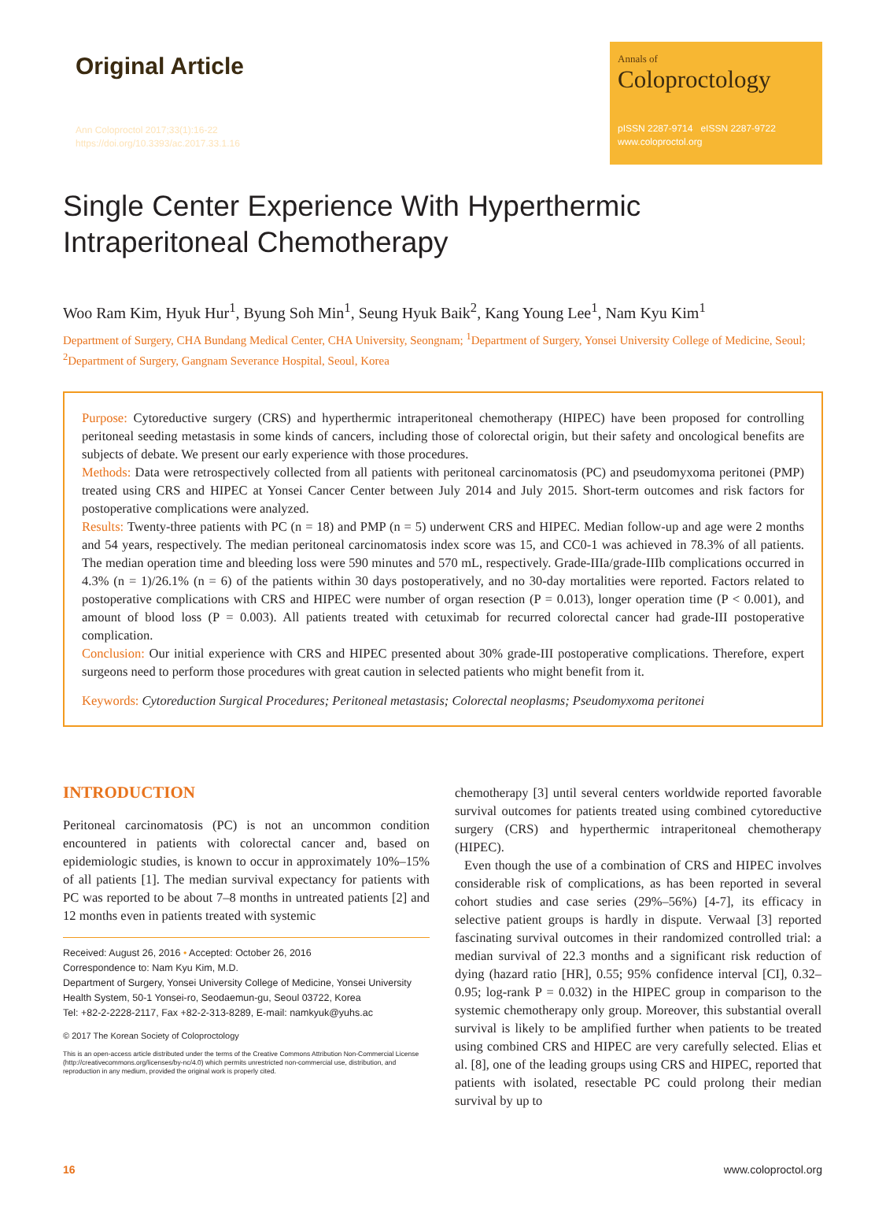Original Article
Ann Coloproctol 2017;33(1):16-22
https://doi.org/10.3393/ac.2017.33.1.16
Annals of
Coloproctology
pISSN 2287-9714 eISSN 2287-9722
www.coloproctol.org
Single Center Experience With Hyperthermic
Intraperitoneal Chemotherapy
Woo Ram Kim, Hyuk Hur<sup>1</sup>, Byung Soh Min<sup>1</sup>, Seung Hyuk Baik<sup>2</sup>, Kang Young Lee<sup>1</sup>, Nam Kyu Kim<sup>1</sup>
Department of Surgery, CHA Bundang Medical Center, CHA University, Seongnam; <sup>1</sup>Department of Surgery, Yonsei University College of Medicine, Seoul; <sup>2</sup>Department of Surgery, Gangnam Severance Hospital, Seoul, Korea
Purpose: Cytoreductive surgery (CRS) and hyperthermic intraperitoneal chemotherapy (HIPEC) have been proposed for controlling peritoneal seeding metastasis in some kinds of cancers, including those of colorectal origin, but their safety and oncological benefits are subjects of debate. We present our early experience with those procedures.
Methods: Data were retrospectively collected from all patients with peritoneal carcinomatosis (PC) and pseudomyxoma peritonei (PMP) treated using CRS and HIPEC at Yonsei Cancer Center between July 2014 and July 2015. Short-term outcomes and risk factors for postoperative complications were analyzed.
Results: Twenty-three patients with PC (n = 18) and PMP (n = 5) underwent CRS and HIPEC. Median follow-up and age were 2 months and 54 years, respectively. The median peritoneal carcinomatosis index score was 15, and CC0-1 was achieved in 78.3% of all patients. The median operation time and bleeding loss were 590 minutes and 570 mL, respectively. Grade-IIIa/grade-IIIb complications occurred in 4.3% (n = 1)/26.1% (n = 6) of the patients within 30 days postoperatively, and no 30-day mortalities were reported. Factors related to postoperative complications with CRS and HIPEC were number of organ resection (P = 0.013), longer operation time (P < 0.001), and amount of blood loss (P = 0.003). All patients treated with cetuximab for recurred colorectal cancer had grade-III postoperative complication.
Conclusion: Our initial experience with CRS and HIPEC presented about 30% grade-III postoperative complications. Therefore, expert surgeons need to perform those procedures with great caution in selected patients who might benefit from it.
Keywords: Cytoreduction Surgical Procedures; Peritoneal metastasis; Colorectal neoplasms; Pseudomyxoma peritonei
INTRODUCTION
Peritoneal carcinomatosis (PC) is not an uncommon condition encountered in patients with colorectal cancer and, based on epidemiologic studies, is known to occur in approximately 10%–15% of all patients [1]. The median survival expectancy for patients with PC was reported to be about 7–8 months in untreated patients [2] and 12 months even in patients treated with systemic
Received: August 26, 2016 • Accepted: October 26, 2016
Correspondence to: Nam Kyu Kim, M.D.
Department of Surgery, Yonsei University College of Medicine, Yonsei University Health System, 50-1 Yonsei-ro, Seodaemun-gu, Seoul 03722, Korea
Tel: +82-2-2228-2117, Fax +82-2-313-8289, E-mail: namkyuk@yuhs.ac
© 2017 The Korean Society of Coloproctology
This is an open-access article distributed under the terms of the Creative Commons Attribution Non-Commercial License (http://creativecommons.org/licenses/by-nc/4.0) which permits unrestricted non-commercial use, distribution, and reproduction in any medium, provided the original work is properly cited.
chemotherapy [3] until several centers worldwide reported favorable survival outcomes for patients treated using combined cytoreductive surgery (CRS) and hyperthermic intraperitoneal chemotherapy (HIPEC).
Even though the use of a combination of CRS and HIPEC involves considerable risk of complications, as has been reported in several cohort studies and case series (29%–56%) [4-7], its efficacy in selective patient groups is hardly in dispute. Verwaal [3] reported fascinating survival outcomes in their randomized controlled trial: a median survival of 22.3 months and a significant risk reduction of dying (hazard ratio [HR], 0.55; 95% confidence interval [CI], 0.32–0.95; log-rank P = 0.032) in the HIPEC group in comparison to the systemic chemotherapy only group. Moreover, this substantial overall survival is likely to be amplified further when patients to be treated using combined CRS and HIPEC are very carefully selected. Elias et al. [8], one of the leading groups using CRS and HIPEC, reported that patients with isolated, resectable PC could prolong their median survival by up to
16 www.coloproctol.org